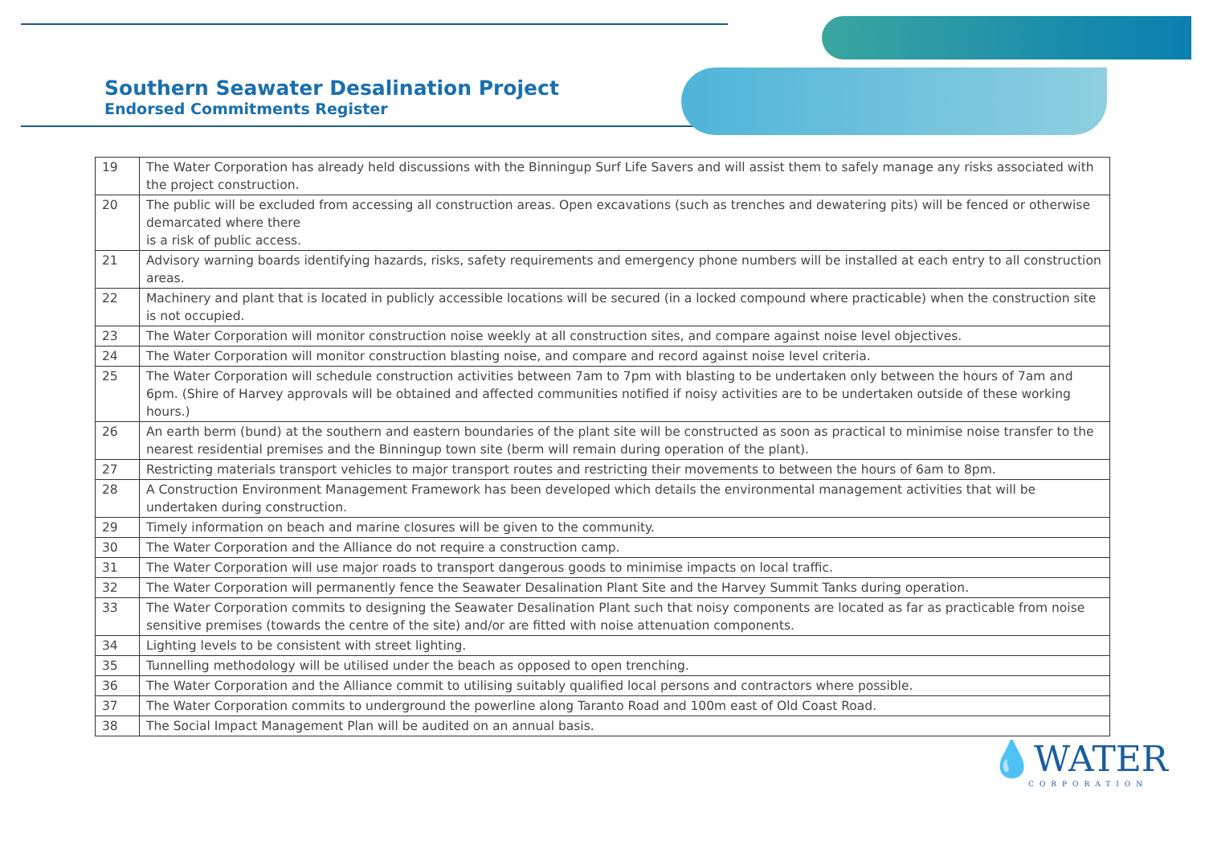Southern Seawater Desalination Project
Endorsed Commitments Register
| 19 | The Water Corporation has already held discussions with the Binningup Surf Life Savers and will assist them to safely manage any risks associated with the project construction. |
| 20 | The public will be excluded from accessing all construction areas. Open excavations (such as trenches and dewatering pits) will be fenced or otherwise demarcated where there is a risk of public access. |
| 21 | Advisory warning boards identifying hazards, risks, safety requirements and emergency phone numbers will be installed at each entry to all construction areas. |
| 22 | Machinery and plant that is located in publicly accessible locations will be secured (in a locked compound where practicable) when the construction site is not occupied. |
| 23 | The Water Corporation will monitor construction noise weekly at all construction sites, and compare against noise level objectives. |
| 24 | The Water Corporation will monitor construction blasting noise, and compare and record against noise level criteria. |
| 25 | The Water Corporation will schedule construction activities between 7am to 7pm with blasting to be undertaken only between the hours of 7am and 6pm. (Shire of Harvey approvals will be obtained and affected communities notified if noisy activities are to be undertaken outside of these working hours.) |
| 26 | An earth berm (bund) at the southern and eastern boundaries of the plant site will be constructed as soon as practical to minimise noise transfer to the nearest residential premises and the Binningup town site (berm will remain during operation of the plant). |
| 27 | Restricting materials transport vehicles to major transport routes and restricting their movements to between the hours of 6am to 8pm. |
| 28 | A Construction Environment Management Framework has been developed which details the environmental management activities that will be undertaken during construction. |
| 29 | Timely information on beach and marine closures will be given to the community. |
| 30 | The Water Corporation and the Alliance do not require a construction camp. |
| 31 | The Water Corporation will use major roads to transport dangerous goods to minimise impacts on local traffic. |
| 32 | The Water Corporation will permanently fence the Seawater Desalination Plant Site and the Harvey Summit Tanks during operation. |
| 33 | The Water Corporation commits to designing the Seawater Desalination Plant such that noisy components are located as far as practicable from noise sensitive premises (towards the centre of the site) and/or are fitted with noise attenuation components. |
| 34 | Lighting levels to be consistent with street lighting. |
| 35 | Tunnelling methodology will be utilised under the beach as opposed to open trenching. |
| 36 | The Water Corporation and the Alliance commit to utilising suitably qualified local persons and contractors where possible. |
| 37 | The Water Corporation commits to underground the powerline along Taranto Road and 100m east of Old Coast Road. |
| 38 | The Social Impact Management Plan will be audited on an annual basis. |
💧WATER
CORPORATION